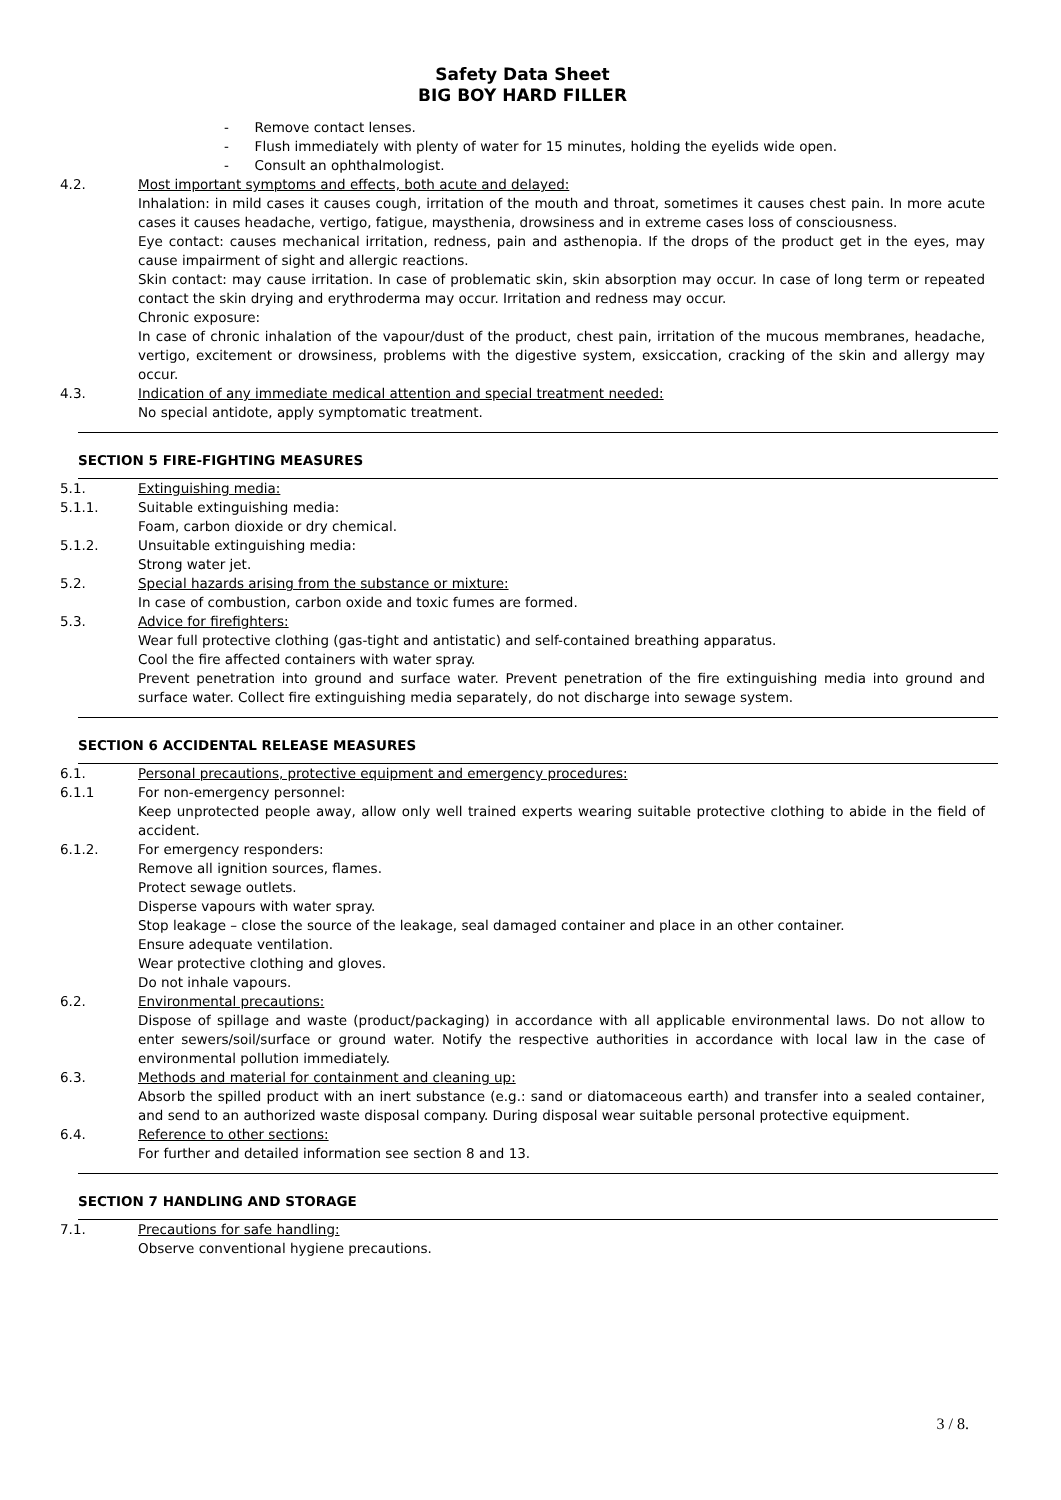Safety Data Sheet
BIG BOY HARD FILLER
- Remove contact lenses.
- Flush immediately with plenty of water for 15 minutes, holding the eyelids wide open.
- Consult an ophthalmologist.
4.2. Most important symptoms and effects, both acute and delayed:
Inhalation: in mild cases it causes cough, irritation of the mouth and throat, sometimes it causes chest pain. In more acute cases it causes headache, vertigo, fatigue, maysthenia, drowsiness and in extreme cases loss of consciousness.
Eye contact: causes mechanical irritation, redness, pain and asthenopia. If the drops of the product get in the eyes, may cause impairment of sight and allergic reactions.
Skin contact: may cause irritation. In case of problematic skin, skin absorption may occur. In case of long term or repeated contact the skin drying and erythroderma may occur. Irritation and redness may occur.
Chronic exposure:
In case of chronic inhalation of the vapour/dust of the product, chest pain, irritation of the mucous membranes, headache, vertigo, excitement or drowsiness, problems with the digestive system, exsiccation, cracking of the skin and allergy may occur.
4.3. Indication of any immediate medical attention and special treatment needed:
No special antidote, apply symptomatic treatment.
SECTION 5 FIRE-FIGHTING MEASURES
5.1. Extinguishing media:
5.1.1. Suitable extinguishing media:
Foam, carbon dioxide or dry chemical.
5.1.2. Unsuitable extinguishing media:
Strong water jet.
5.2. Special hazards arising from the substance or mixture:
In case of combustion, carbon oxide and toxic fumes are formed.
5.3. Advice for firefighters:
Wear full protective clothing (gas-tight and antistatic) and self-contained breathing apparatus.
Cool the fire affected containers with water spray.
Prevent penetration into ground and surface water. Prevent penetration of the fire extinguishing media into ground and surface water. Collect fire extinguishing media separately, do not discharge into sewage system.
SECTION 6 ACCIDENTAL RELEASE MEASURES
6.1. Personal precautions, protective equipment and emergency procedures:
6.1.1 For non-emergency personnel:
Keep unprotected people away, allow only well trained experts wearing suitable protective clothing to abide in the field of accident.
6.1.2. For emergency responders:
Remove all ignition sources, flames.
Protect sewage outlets.
Disperse vapours with water spray.
Stop leakage – close the source of the leakage, seal damaged container and place in an other container.
Ensure adequate ventilation.
Wear protective clothing and gloves.
Do not inhale vapours.
6.2. Environmental precautions:
Dispose of spillage and waste (product/packaging) in accordance with all applicable environmental laws. Do not allow to enter sewers/soil/surface or ground water. Notify the respective authorities in accordance with local law in the case of environmental pollution immediately.
6.3. Methods and material for containment and cleaning up:
Absorb the spilled product with an inert substance (e.g.: sand or diatomaceous earth) and transfer into a sealed container, and send to an authorized waste disposal company. During disposal wear suitable personal protective equipment.
6.4. Reference to other sections:
For further and detailed information see section 8 and 13.
SECTION 7 HANDLING AND STORAGE
7.1. Precautions for safe handling:
Observe conventional hygiene precautions.
3 / 8.